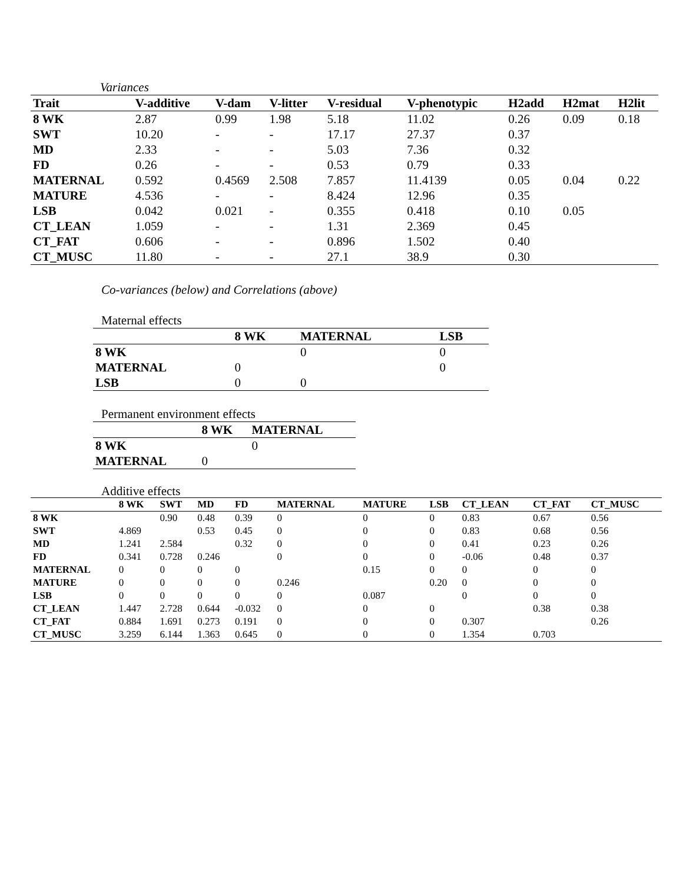Variances
| Trait | V-additive | V-dam | V-litter | V-residual | V-phenotypic | H2add | H2mat | H2lit |
| --- | --- | --- | --- | --- | --- | --- | --- | --- |
| 8 WK | 2.87 | 0.99 | 1.98 | 5.18 | 11.02 | 0.26 | 0.09 | 0.18 |
| SWT | 10.20 | - | - | 17.17 | 27.37 | 0.37 | | |
| MD | 2.33 | - | - | 5.03 | 7.36 | 0.32 | | |
| FD | 0.26 | - | - | 0.53 | 0.79 | 0.33 | | |
| MATERNAL | 0.592 | 0.4569 | 2.508 | 7.857 | 11.4139 | 0.05 | 0.04 | 0.22 |
| MATURE | 4.536 | - | - | 8.424 | 12.96 | 0.35 | | |
| LSB | 0.042 | 0.021 | - | 0.355 | 0.418 | 0.10 | 0.05 | |
| CT_LEAN | 1.059 | - | - | 1.31 | 2.369 | 0.45 | | |
| CT_FAT | 0.606 | - | - | 0.896 | 1.502 | 0.40 | | |
| CT_MUSC | 11.80 | - | - | 27.1 | 38.9 | 0.30 | | |
Co-variances (below) and Correlations (above)
Maternal effects
| | 8 WK | MATERNAL | LSB |
| --- | --- | --- | --- |
| 8 WK | | 0 | 0 |
| MATERNAL | 0 | | 0 |
| LSB | 0 | 0 | |
Permanent environment effects
| | 8 WK | MATERNAL |
| --- | --- | --- |
| 8 WK | | 0 |
| MATERNAL | 0 | |
Additive effects
| | 8 WK | SWT | MD | FD | MATERNAL | MATURE | LSB | CT_LEAN | CT_FAT | CT_MUSC |
| --- | --- | --- | --- | --- | --- | --- | --- | --- | --- | --- |
| 8 WK | | 0.90 | 0.48 | 0.39 | 0 | 0 | 0 | 0.83 | 0.67 | 0.56 |
| SWT | 4.869 | | 0.53 | 0.45 | 0 | 0 | 0 | 0.83 | 0.68 | 0.56 |
| MD | 1.241 | 2.584 | | 0.32 | 0 | 0 | 0 | 0.41 | 0.23 | 0.26 |
| FD | 0.341 | 0.728 | 0.246 | | 0 | 0 | 0 | -0.06 | 0.48 | 0.37 |
| MATERNAL | 0 | 0 | 0 | 0 | | 0.15 | 0 | 0 | 0 | 0 |
| MATURE | 0 | 0 | 0 | 0 | 0.246 | | 0.20 | 0 | 0 | 0 |
| LSB | 0 | 0 | 0 | 0 | 0 | 0.087 | | 0 | 0 | 0 |
| CT_LEAN | 1.447 | 2.728 | 0.644 | -0.032 | 0 | 0 | 0 | | 0.38 | 0.38 |
| CT_FAT | 0.884 | 1.691 | 0.273 | 0.191 | 0 | 0 | 0 | 0.307 | | 0.26 |
| CT_MUSC | 3.259 | 6.144 | 1.363 | 0.645 | 0 | 0 | 0 | 1.354 | 0.703 | |